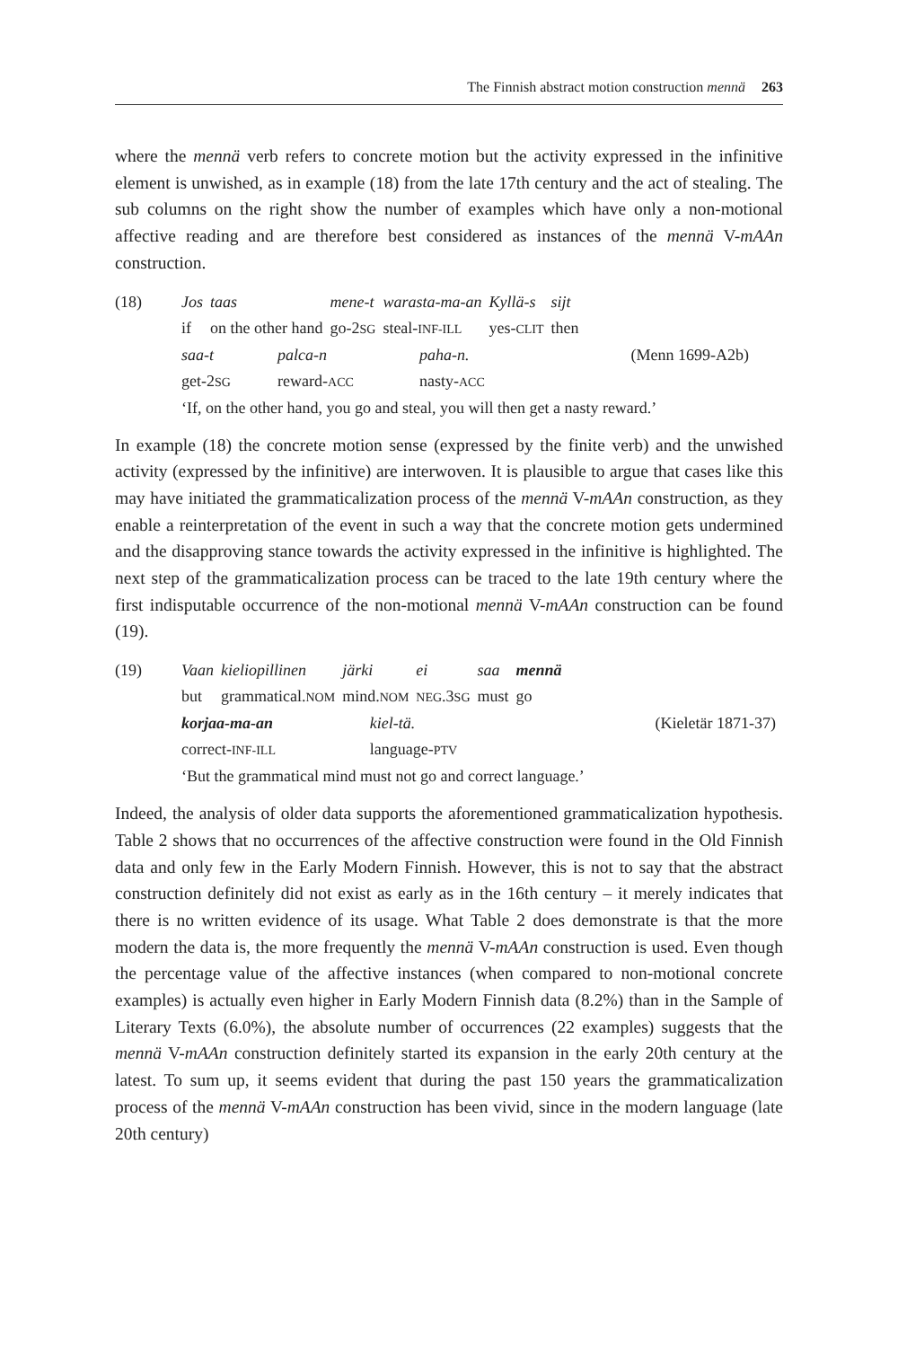The Finnish abstract motion construction mennä 263
where the mennä verb refers to concrete motion but the activity expressed in the infinitive element is unwished, as in example (18) from the late 17th century and the act of stealing. The sub columns on the right show the number of examples which have only a non-motional affective reading and are therefore best considered as instances of the mennä V-mAAn construction.
(18)
| Jos | taas | mene-t | warasta-ma-an | Kyllä-s | sijt |
| if | on the other hand | go-2 SG | steal- INF-ILL | yes- CLIT | then |
| saa-t | palca-n | paha-n. | (Menn 1699-A2b) |
| get-2 SG | reward- ACC | nasty- ACC | |
‘If, on the other hand, you go and steal, you will then get a nasty reward.’
In example (18) the concrete motion sense (expressed by the finite verb) and the unwished activity (expressed by the infinitive) are interwoven. It is plausible to argue that cases like this may have initiated the grammaticalization process of the mennä V-mAAn construction, as they enable a reinterpretation of the event in such a way that the concrete motion gets undermined and the disapproving stance towards the activity expressed in the infinitive is highlighted. The next step of the grammaticalization process can be traced to the late 19th century where the first indisputable occurrence of the non-motional mennä V-mAAn construction can be found (19).
(19)
| Vaan | kieliopillinen | järki | ei | saa | mennä |
| but | grammatical. NOM | mind. NOM | NEG .3 SG | must | go |
| korjaa-ma-an | kiel-tä. | (Kieletär 1871-37) |
| correct- INF-ILL | language- PTV | |
‘But the grammatical mind must not go and correct language.’
Indeed, the analysis of older data supports the aforementioned grammaticalization hypothesis. Table 2 shows that no occurrences of the affective construction were found in the Old Finnish data and only few in the Early Modern Finnish. However, this is not to say that the abstract construction definitely did not exist as early as in the 16th century – it merely indicates that there is no written evidence of its usage. What Table 2 does demonstrate is that the more modern the data is, the more frequently the mennä V-mAAn construction is used. Even though the percentage value of the affective instances (when compared to non-motional concrete examples) is actually even higher in Early Modern Finnish data (8.2%) than in the Sample of Literary Texts (6.0%), the absolute number of occurrences (22 examples) suggests that the mennä V-mAAn construction definitely started its expansion in the early 20th century at the latest. To sum up, it seems evident that during the past 150 years the grammaticalization process of the mennä V-mAAn construction has been vivid, since in the modern language (late 20th century)